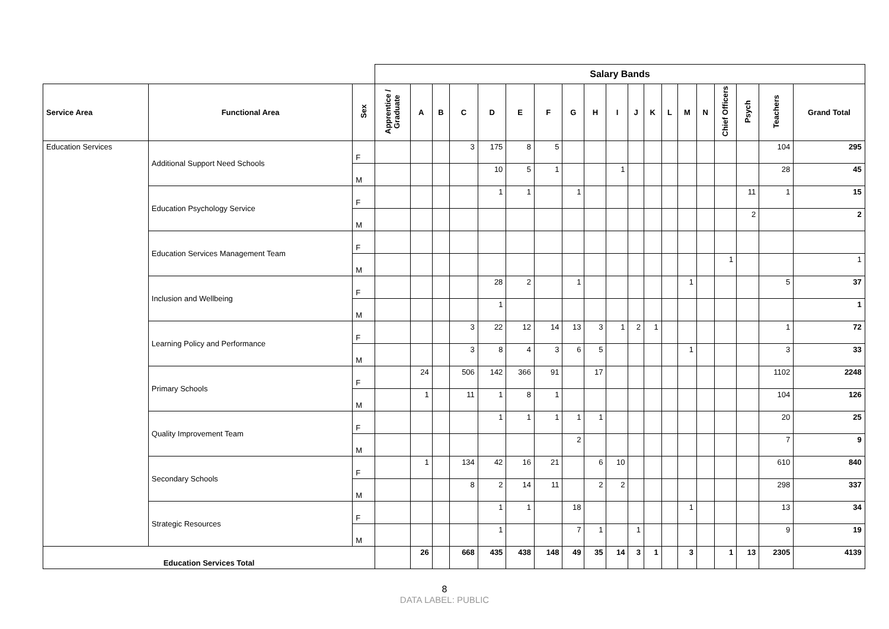| | | | Salary Bands | | | | | | | | | | | | | | | | | | | |
| --- | --- | --- | --- | --- | --- | --- | --- | --- | --- | --- | --- | --- | --- | --- | --- | --- | --- | --- | --- | --- | --- | --- |
| Service Area | Functional Area | Sex | Apprentice / Graduate | A | B | C | D | E | F | G | H | I | J | K | L | M | N | Chief Officers | Psych | Teachers | Grand Total | |
| Education Services | Additional Support Need Schools | F | | | | 3 | 175 | 8 | 5 | | | | | | | | | | | 104 | 295 | |
| | | M | | | | | 10 | 5 | 1 | | | 1 | | | | | | | | 28 | 45 | |
| | Education Psychology Service | F | | | | | 1 | 1 | | 1 | | | | | | | | | 11 | 1 | 15 | |
| | | M | | | | | | | | | | | | | | | | | 2 | | 2 | |
| | Education Services Management Team | F | | | | | | | | | | | | | | | | | | | | |
| | | M | | | | | | | | | | | | | | | | 1 | | | 1 | |
| | Inclusion and Wellbeing | F | | | | | 28 | 2 | | 1 | | | | | | 1 | | | | 5 | 37 | |
| | | M | | | | | 1 | | | | | | | | | | | | | | 1 | |
| | Learning Policy and Performance | F | | | | 3 | 22 | 12 | 14 | 13 | 3 | 1 | 2 | 1 | | | | | | 1 | 72 | |
| | | M | | | | 3 | 8 | 4 | 3 | 6 | 5 | | | | | 1 | | | | 3 | 33 | |
| | Primary Schools | F | | 24 | | 506 | 142 | 366 | 91 | | 17 | | | | | | | | | 1102 | 2248 | |
| | | M | | 1 | | 11 | 1 | 8 | 1 | | | | | | | | | | | 104 | 126 | |
| | Quality Improvement Team | F | | | | | 1 | 1 | 1 | 1 | 1 | | | | | | | | | 20 | 25 | |
| | | M | | | | | | | | 2 | | | | | | | | | | 7 | 9 | |
| | Secondary Schools | F | | 1 | | 134 | 42 | 16 | 21 | | 6 | 10 | | | | | | | | 610 | 840 | |
| | | M | | | | 8 | 2 | 14 | 11 | | 2 | 2 | | | | | | | | 298 | 337 | |
| | Strategic Resources | F | | | | | 1 | 1 | | 18 | | | | | | 1 | | | | 13 | 34 | |
| | | M | | | | | 1 | | | 7 | 1 | | 1 | | | | | | | 9 | 19 | |
| Education Services Total | | | | 26 | | 668 | 435 | 438 | 148 | 49 | 35 | 14 | 3 | 1 | | 3 | | 1 | 13 | 2305 | 4139 | |
8
DATA LABEL: PUBLIC